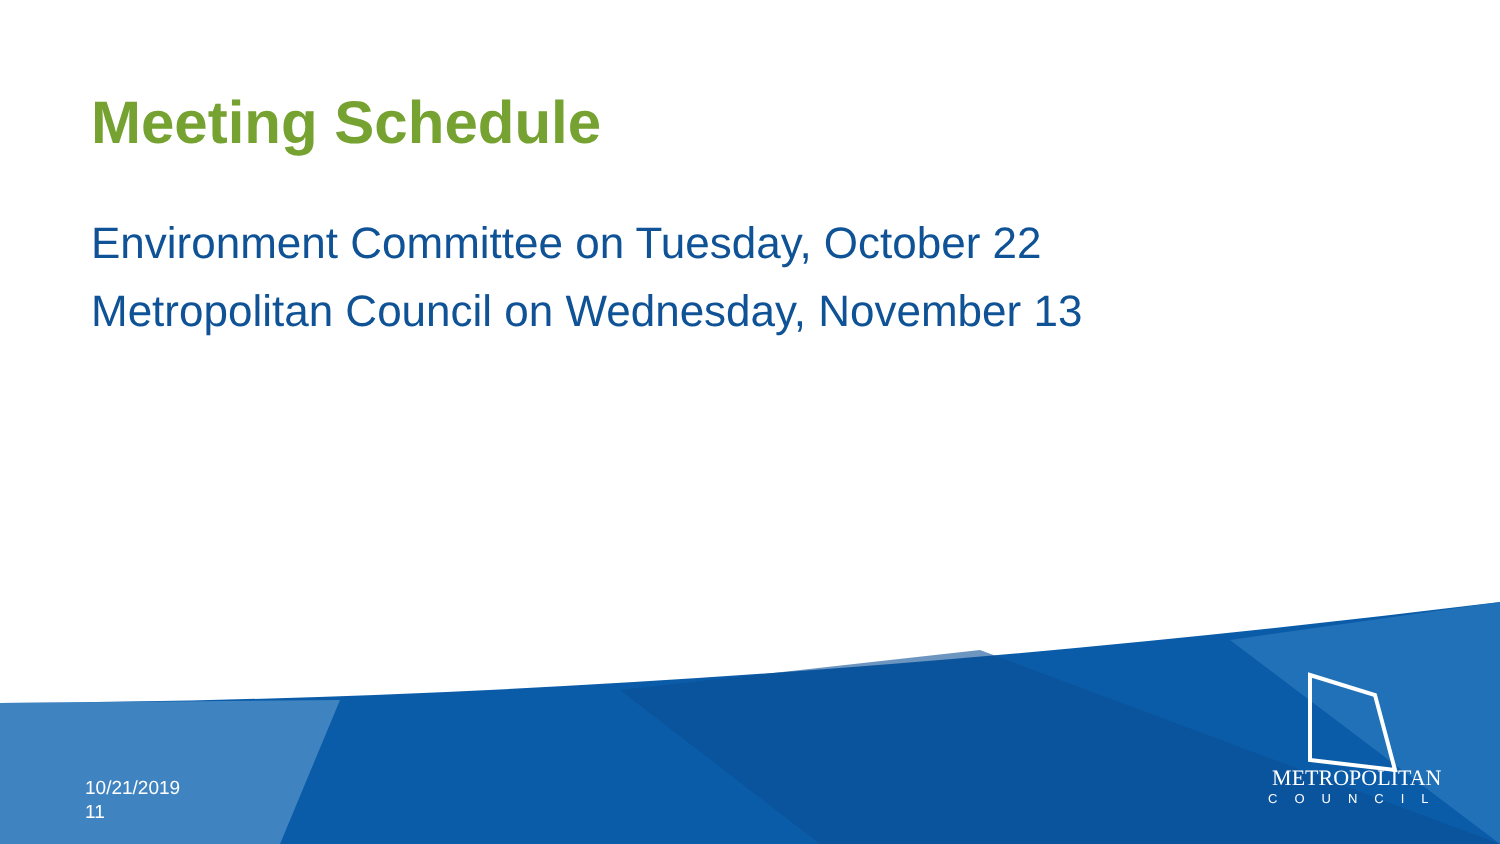Meeting Schedule
Environment Committee on Tuesday, October 22
Metropolitan Council on Wednesday, November 13
10/21/2019
11
METROPOLITAN
COUNCIL